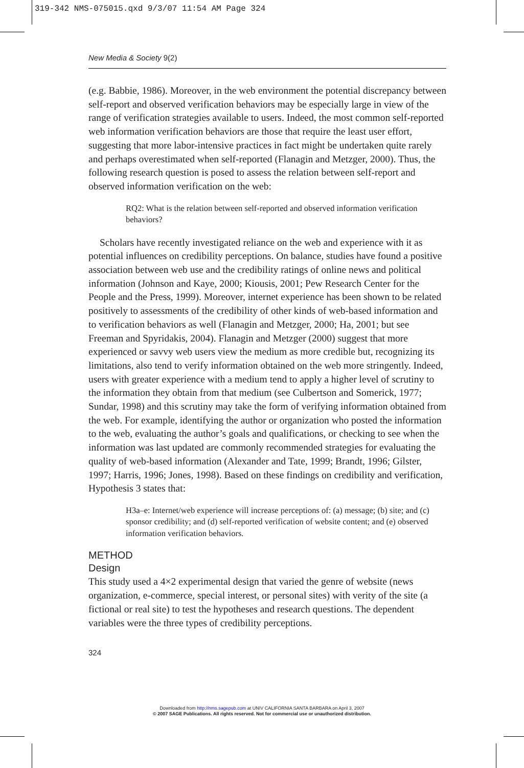319-342 NMS-075015.qxd 9/3/07 11:54 AM Page 324
New Media & Society 9(2)
(e.g. Babbie, 1986). Moreover, in the web environment the potential discrepancy between self-report and observed verification behaviors may be especially large in view of the range of verification strategies available to users. Indeed, the most common self-reported web information verification behaviors are those that require the least user effort, suggesting that more labor-intensive practices in fact might be undertaken quite rarely and perhaps overestimated when self-reported (Flanagin and Metzger, 2000). Thus, the following research question is posed to assess the relation between self-report and observed information verification on the web:
RQ2: What is the relation between self-reported and observed information verification behaviors?
Scholars have recently investigated reliance on the web and experience with it as potential influences on credibility perceptions. On balance, studies have found a positive association between web use and the credibility ratings of online news and political information (Johnson and Kaye, 2000; Kiousis, 2001; Pew Research Center for the People and the Press, 1999). Moreover, internet experience has been shown to be related positively to assessments of the credibility of other kinds of web-based information and to verification behaviors as well (Flanagin and Metzger, 2000; Ha, 2001; but see Freeman and Spyridakis, 2004). Flanagin and Metzger (2000) suggest that more experienced or savvy web users view the medium as more credible but, recognizing its limitations, also tend to verify information obtained on the web more stringently. Indeed, users with greater experience with a medium tend to apply a higher level of scrutiny to the information they obtain from that medium (see Culbertson and Somerick, 1977; Sundar, 1998) and this scrutiny may take the form of verifying information obtained from the web. For example, identifying the author or organization who posted the information to the web, evaluating the author’s goals and qualifications, or checking to see when the information was last updated are commonly recommended strategies for evaluating the quality of web-based information (Alexander and Tate, 1999; Brandt, 1996; Gilster, 1997; Harris, 1996; Jones, 1998). Based on these findings on credibility and verification, Hypothesis 3 states that:
H3a–e: Internet/web experience will increase perceptions of: (a) message; (b) site; and (c) sponsor credibility; and (d) self-reported verification of website content; and (e) observed information verification behaviors.
METHOD
Design
This study used a 4×2 experimental design that varied the genre of website (news organization, e-commerce, special interest, or personal sites) with verity of the site (a fictional or real site) to test the hypotheses and research questions. The dependent variables were the three types of credibility perceptions.
324
Downloaded from http://nms.sagepub.com at UNIV CALIFORNIA SANTA BARBARA on April 3, 2007
© 2007 SAGE Publications. All rights reserved. Not for commercial use or unauthorized distribution.